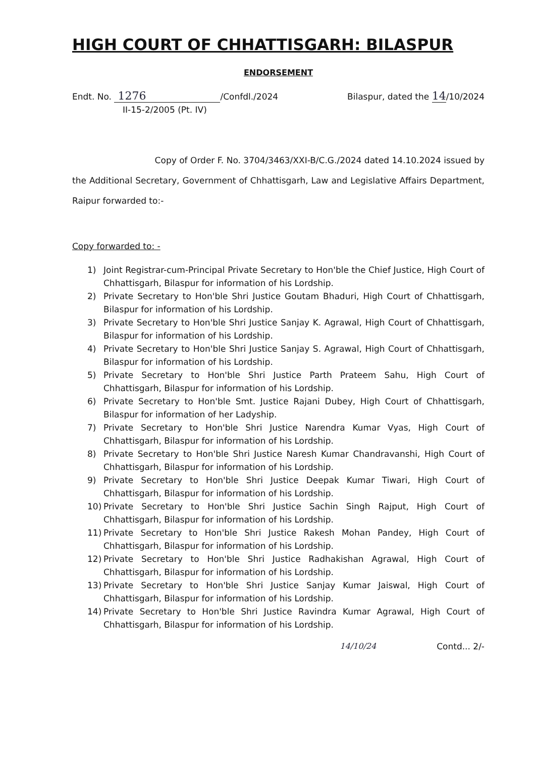HIGH COURT OF CHHATTISGARH: BILASPUR
ENDORSEMENT
Endt. No. 1276 /Confdl./2024 Bilaspur, dated the 14/10/2024
II-15-2/2005 (Pt. IV)
Copy of Order F. No. 3704/3463/XXI-B/C.G./2024 dated 14.10.2024 issued by the Additional Secretary, Government of Chhattisgarh, Law and Legislative Affairs Department, Raipur forwarded to:-
Copy forwarded to: -
1) Joint Registrar-cum-Principal Private Secretary to Hon'ble the Chief Justice, High Court of Chhattisgarh, Bilaspur for information of his Lordship.
2) Private Secretary to Hon'ble Shri Justice Goutam Bhaduri, High Court of Chhattisgarh, Bilaspur for information of his Lordship.
3) Private Secretary to Hon'ble Shri Justice Sanjay K. Agrawal, High Court of Chhattisgarh, Bilaspur for information of his Lordship.
4) Private Secretary to Hon'ble Shri Justice Sanjay S. Agrawal, High Court of Chhattisgarh, Bilaspur for information of his Lordship.
5) Private Secretary to Hon'ble Shri Justice Parth Prateem Sahu, High Court of Chhattisgarh, Bilaspur for information of his Lordship.
6) Private Secretary to Hon'ble Smt. Justice Rajani Dubey, High Court of Chhattisgarh, Bilaspur for information of her Ladyship.
7) Private Secretary to Hon'ble Shri Justice Narendra Kumar Vyas, High Court of Chhattisgarh, Bilaspur for information of his Lordship.
8) Private Secretary to Hon'ble Shri Justice Naresh Kumar Chandravanshi, High Court of Chhattisgarh, Bilaspur for information of his Lordship.
9) Private Secretary to Hon'ble Shri Justice Deepak Kumar Tiwari, High Court of Chhattisgarh, Bilaspur for information of his Lordship.
10) Private Secretary to Hon'ble Shri Justice Sachin Singh Rajput, High Court of Chhattisgarh, Bilaspur for information of his Lordship.
11) Private Secretary to Hon'ble Shri Justice Rakesh Mohan Pandey, High Court of Chhattisgarh, Bilaspur for information of his Lordship.
12) Private Secretary to Hon'ble Shri Justice Radhakishan Agrawal, High Court of Chhattisgarh, Bilaspur for information of his Lordship.
13) Private Secretary to Hon'ble Shri Justice Sanjay Kumar Jaiswal, High Court of Chhattisgarh, Bilaspur for information of his Lordship.
14) Private Secretary to Hon'ble Shri Justice Ravindra Kumar Agrawal, High Court of Chhattisgarh, Bilaspur for information of his Lordship.
14/10/24 Contd... 2/-